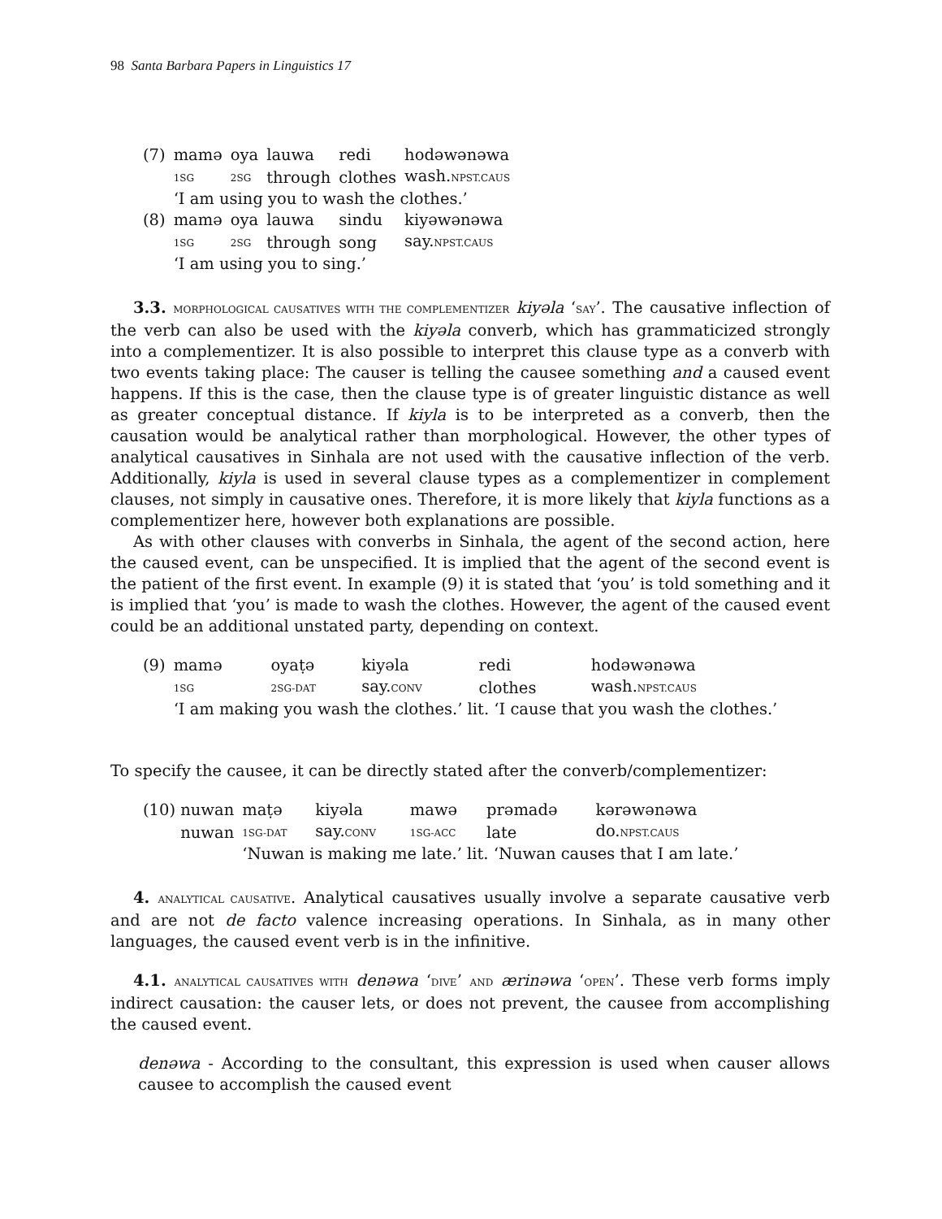98 Santa Barbara Papers in Linguistics 17
| (7) | mamə | oya | lauwa | redi | hodəwənəwa |
| | 1SG | 2SG | through | clothes | wash. NPST.CAUS |
| | ‘I am using you to wash the clothes.’ | | | | |
| (8) | mamə | oya | lauwa | sindu | kiyəwənəwa |
| | 1SG | 2SG | through | song | say. NPST.CAUS |
| | ‘I am using you to sing.’ | | | | |
3.3. MORPHOLOGICAL CAUSATIVES WITH THE COMPLEMENTIZER kiyəla ‘SAY’. The causative inflection of the verb can also be used with the kiyəla converb, which has grammaticized strongly into a complementizer. It is also possible to interpret this clause type as a converb with two events taking place: The causer is telling the causee something and a caused event happens. If this is the case, then the clause type is of greater linguistic distance as well as greater conceptual distance. If kiyla is to be interpreted as a converb, then the causation would be analytical rather than morphological. However, the other types of analytical causatives in Sinhala are not used with the causative inflection of the verb. Additionally, kiyla is used in several clause types as a complementizer in complement clauses, not simply in causative ones. Therefore, it is more likely that kiyla functions as a complementizer here, however both explanations are possible.
As with other clauses with converbs in Sinhala, the agent of the second action, here the caused event, can be unspecified. It is implied that the agent of the second event is the patient of the first event. In example (9) it is stated that ‘you’ is told something and it is implied that ‘you’ is made to wash the clothes. However, the agent of the caused event could be an additional unstated party, depending on context.
| (9) | mamə | oyaṭə | kiyəla | redi | hodəwənəwa |
| | 1SG | 2SG-DAT | say. CONV | clothes | wash. NPST.CAUS |
| | ‘I am making you wash the clothes.’ lit. ‘I cause that you wash the clothes.’ | | | | |
To specify the causee, it can be directly stated after the converb/complementizer:
| (10) nuwan | maṭə | kiyəla | mawə | prəmadə | kərəwənəwa |
| nuwan | 1SG-DAT | say. CONV | 1SG-ACC | late | do. NPST.CAUS |
| | ‘Nuwan is making me late.’ lit. ‘Nuwan causes that I am late.’ | | | | |
4. ANALYTICAL CAUSATIVE. Analytical causatives usually involve a separate causative verb and are not de facto valence increasing operations. In Sinhala, as in many other languages, the caused event verb is in the infinitive.
4.1. ANALYTICAL CAUSATIVES WITH denəwa ‘DIVE’ AND ærinəwa ‘OPEN’. These verb forms imply indirect causation: the causer lets, or does not prevent, the causee from accomplishing the caused event.
denəwa - According to the consultant, this expression is used when causer allows causee to accomplish the caused event